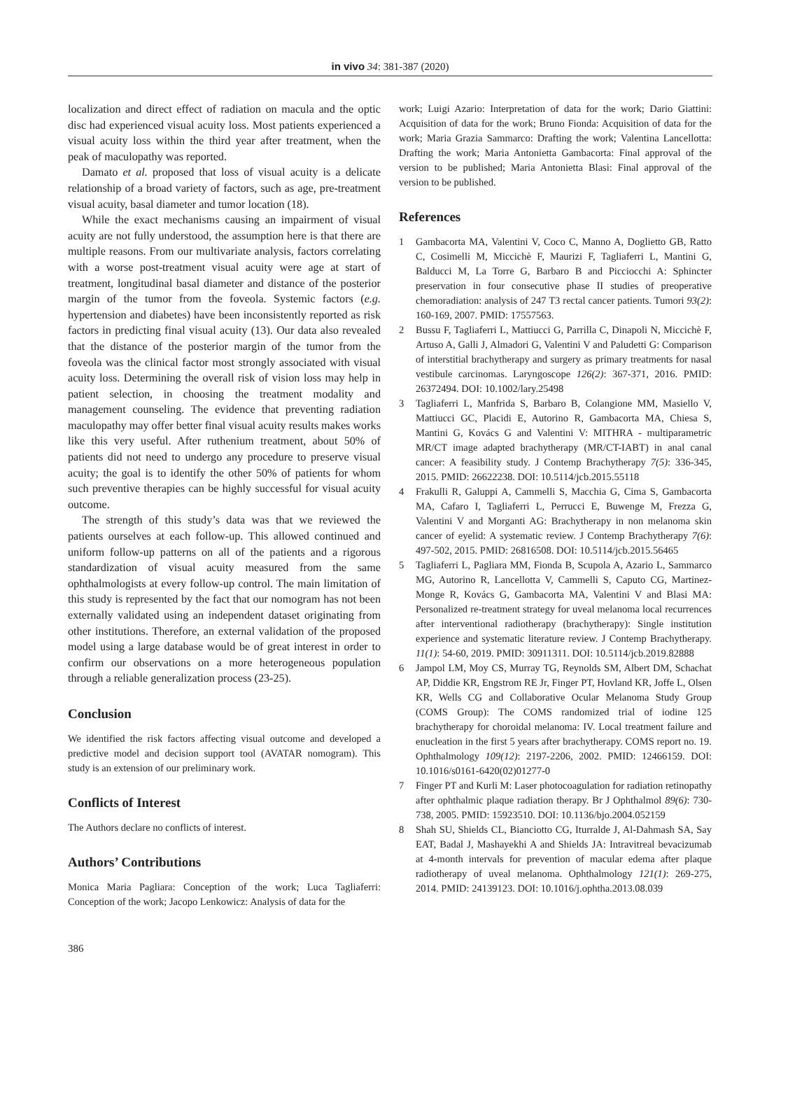in vivo 34: 381-387 (2020)
localization and direct effect of radiation on macula and the optic disc had experienced visual acuity loss. Most patients experienced a visual acuity loss within the third year after treatment, when the peak of maculopathy was reported.
Damato et al. proposed that loss of visual acuity is a delicate relationship of a broad variety of factors, such as age, pre-treatment visual acuity, basal diameter and tumor location (18).
While the exact mechanisms causing an impairment of visual acuity are not fully understood, the assumption here is that there are multiple reasons. From our multivariate analysis, factors correlating with a worse post-treatment visual acuity were age at start of treatment, longitudinal basal diameter and distance of the posterior margin of the tumor from the foveola. Systemic factors (e.g. hypertension and diabetes) have been inconsistently reported as risk factors in predicting final visual acuity (13). Our data also revealed that the distance of the posterior margin of the tumor from the foveola was the clinical factor most strongly associated with visual acuity loss. Determining the overall risk of vision loss may help in patient selection, in choosing the treatment modality and management counseling. The evidence that preventing radiation maculopathy may offer better final visual acuity results makes works like this very useful. After ruthenium treatment, about 50% of patients did not need to undergo any procedure to preserve visual acuity; the goal is to identify the other 50% of patients for whom such preventive therapies can be highly successful for visual acuity outcome.
The strength of this study’s data was that we reviewed the patients ourselves at each follow-up. This allowed continued and uniform follow-up patterns on all of the patients and a rigorous standardization of visual acuity measured from the same ophthalmologists at every follow-up control. The main limitation of this study is represented by the fact that our nomogram has not been externally validated using an independent dataset originating from other institutions. Therefore, an external validation of the proposed model using a large database would be of great interest in order to confirm our observations on a more heterogeneous population through a reliable generalization process (23-25).
Conclusion
We identified the risk factors affecting visual outcome and developed a predictive model and decision support tool (AVATAR nomogram). This study is an extension of our preliminary work.
Conflicts of Interest
The Authors declare no conflicts of interest.
Authors’ Contributions
Monica Maria Pagliara: Conception of the work; Luca Tagliaferri: Conception of the work; Jacopo Lenkowicz: Analysis of data for the
work; Luigi Azario: Interpretation of data for the work; Dario Giattini: Acquisition of data for the work; Bruno Fionda: Acquisition of data for the work; Maria Grazia Sammarco: Drafting the work; Valentina Lancellotta: Drafting the work; Maria Antonietta Gambacorta: Final approval of the version to be published; Maria Antonietta Blasi: Final approval of the version to be published.
References
1 Gambacorta MA, Valentini V, Coco C, Manno A, Doglietto GB, Ratto C, Cosimelli M, Miccichè F, Maurizi F, Tagliaferri L, Mantini G, Balducci M, La Torre G, Barbaro B and Picciocchi A: Sphincter preservation in four consecutive phase II studies of preoperative chemoradiation: analysis of 247 T3 rectal cancer patients. Tumori 93(2): 160-169, 2007. PMID: 17557563.
2 Bussu F, Tagliaferri L, Mattiucci G, Parrilla C, Dinapoli N, Miccichè F, Artuso A, Galli J, Almadori G, Valentini V and Paludetti G: Comparison of interstitial brachytherapy and surgery as primary treatments for nasal vestibule carcinomas. Laryngoscope 126(2): 367-371, 2016. PMID: 26372494. DOI: 10.1002/lary.25498
3 Tagliaferri L, Manfrida S, Barbaro B, Colangione MM, Masiello V, Mattiucci GC, Placidi E, Autorino R, Gambacorta MA, Chiesa S, Mantini G, Kovács G and Valentini V: MITHRA - multiparametric MR/CT image adapted brachytherapy (MR/CT-IABT) in anal canal cancer: A feasibility study. J Contemp Brachytherapy 7(5): 336-345, 2015. PMID: 26622238. DOI: 10.5114/jcb.2015.55118
4 Frakulli R, Galuppi A, Cammelli S, Macchia G, Cima S, Gambacorta MA, Cafaro I, Tagliaferri L, Perrucci E, Buwenge M, Frezza G, Valentini V and Morganti AG: Brachytherapy in non melanoma skin cancer of eyelid: A systematic review. J Contemp Brachytherapy 7(6): 497-502, 2015. PMID: 26816508. DOI: 10.5114/jcb.2015.56465
5 Tagliaferri L, Pagliara MM, Fionda B, Scupola A, Azario L, Sammarco MG, Autorino R, Lancellotta V, Cammelli S, Caputo CG, Martinez-Monge R, Kovács G, Gambacorta MA, Valentini V and Blasi MA: Personalized re-treatment strategy for uveal melanoma local recurrences after interventional radiotherapy (brachytherapy): Single institution experience and systematic literature review. J Contemp Brachytherapy. 11(1): 54-60, 2019. PMID: 30911311. DOI: 10.5114/jcb.2019.82888
6 Jampol LM, Moy CS, Murray TG, Reynolds SM, Albert DM, Schachat AP, Diddie KR, Engstrom RE Jr, Finger PT, Hovland KR, Joffe L, Olsen KR, Wells CG and Collaborative Ocular Melanoma Study Group (COMS Group): The COMS randomized trial of iodine 125 brachytherapy for choroidal melanoma: IV. Local treatment failure and enucleation in the first 5 years after brachytherapy. COMS report no. 19. Ophthalmology 109(12): 2197-2206, 2002. PMID: 12466159. DOI: 10.1016/s0161-6420(02)01277-0
7 Finger PT and Kurli M: Laser photocoagulation for radiation retinopathy after ophthalmic plaque radiation therapy. Br J Ophthalmol 89(6): 730-738, 2005. PMID: 15923510. DOI: 10.1136/bjo.2004.052159
8 Shah SU, Shields CL, Bianciotto CG, Iturralde J, Al-Dahmash SA, Say EAT, Badal J, Mashayekhi A and Shields JA: Intravitreal bevacizumab at 4-month intervals for prevention of macular edema after plaque radiotherapy of uveal melanoma. Ophthalmology 121(1): 269-275, 2014. PMID: 24139123. DOI: 10.1016/j.ophtha.2013.08.039
386